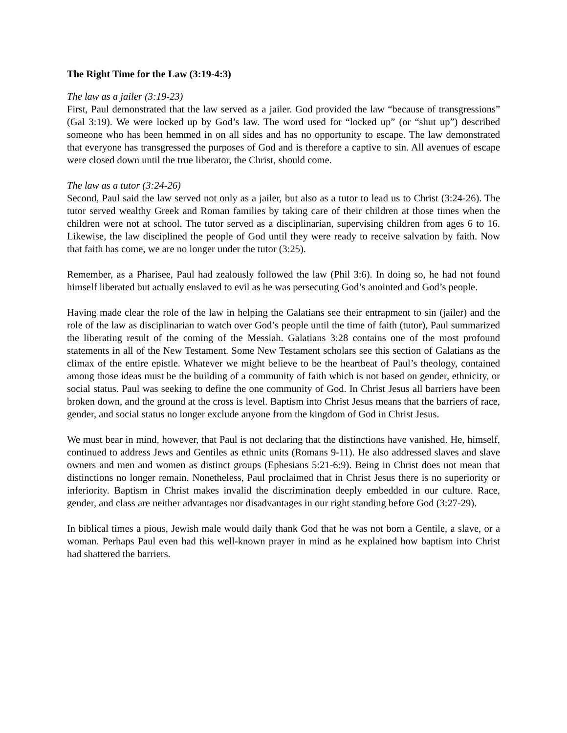The Right Time for the Law (3:19-4:3)
The law as a jailer (3:19-23)
First, Paul demonstrated that the law served as a jailer. God provided the law “because of transgressions” (Gal 3:19). We were locked up by God’s law. The word used for “locked up” (or “shut up”) described someone who has been hemmed in on all sides and has no opportunity to escape. The law demonstrated that everyone has transgressed the purposes of God and is therefore a captive to sin. All avenues of escape were closed down until the true liberator, the Christ, should come.
The law as a tutor (3:24-26)
Second, Paul said the law served not only as a jailer, but also as a tutor to lead us to Christ (3:24-26). The tutor served wealthy Greek and Roman families by taking care of their children at those times when the children were not at school. The tutor served as a disciplinarian, supervising children from ages 6 to 16. Likewise, the law disciplined the people of God until they were ready to receive salvation by faith. Now that faith has come, we are no longer under the tutor (3:25).
Remember, as a Pharisee, Paul had zealously followed the law (Phil 3:6). In doing so, he had not found himself liberated but actually enslaved to evil as he was persecuting God’s anointed and God’s people.
Having made clear the role of the law in helping the Galatians see their entrapment to sin (jailer) and the role of the law as disciplinarian to watch over God’s people until the time of faith (tutor), Paul summarized the liberating result of the coming of the Messiah. Galatians 3:28 contains one of the most profound statements in all of the New Testament. Some New Testament scholars see this section of Galatians as the climax of the entire epistle. Whatever we might believe to be the heartbeat of Paul’s theology, contained among those ideas must be the building of a community of faith which is not based on gender, ethnicity, or social status. Paul was seeking to define the one community of God. In Christ Jesus all barriers have been broken down, and the ground at the cross is level. Baptism into Christ Jesus means that the barriers of race, gender, and social status no longer exclude anyone from the kingdom of God in Christ Jesus.
We must bear in mind, however, that Paul is not declaring that the distinctions have vanished. He, himself, continued to address Jews and Gentiles as ethnic units (Romans 9-11). He also addressed slaves and slave owners and men and women as distinct groups (Ephesians 5:21-6:9). Being in Christ does not mean that distinctions no longer remain. Nonetheless, Paul proclaimed that in Christ Jesus there is no superiority or inferiority. Baptism in Christ makes invalid the discrimination deeply embedded in our culture. Race, gender, and class are neither advantages nor disadvantages in our right standing before God (3:27-29).
In biblical times a pious, Jewish male would daily thank God that he was not born a Gentile, a slave, or a woman. Perhaps Paul even had this well-known prayer in mind as he explained how baptism into Christ had shattered the barriers.